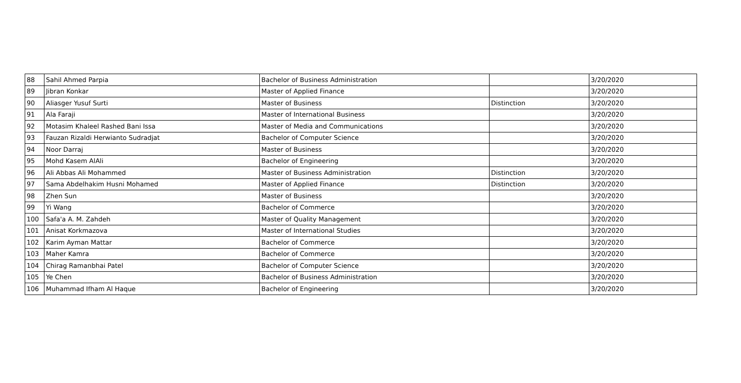| 88 | Sahil Ahmed Parpia | Bachelor of Business Administration | | 3/20/2020 |
| 89 | Jibran Konkar | Master of Applied Finance | | 3/20/2020 |
| 90 | Aliasger Yusuf Surti | Master of Business | Distinction | 3/20/2020 |
| 91 | Ala Faraji | Master of International Business | | 3/20/2020 |
| 92 | Motasim Khaleel Rashed Bani Issa | Master of Media and Communications | | 3/20/2020 |
| 93 | Fauzan Rizaldi Herwianto Sudradjat | Bachelor of Computer Science | | 3/20/2020 |
| 94 | Noor Darraj | Master of Business | | 3/20/2020 |
| 95 | Mohd Kasem AlAli | Bachelor of Engineering | | 3/20/2020 |
| 96 | Ali Abbas Ali Mohammed | Master of Business Administration | Distinction | 3/20/2020 |
| 97 | Sama Abdelhakim Husni Mohamed | Master of Applied Finance | Distinction | 3/20/2020 |
| 98 | Zhen Sun | Master of Business | | 3/20/2020 |
| 99 | Yi Wang | Bachelor of Commerce | | 3/20/2020 |
| 100 | Safa'a A. M. Zahdeh | Master of Quality Management | | 3/20/2020 |
| 101 | Anisat Korkmazova | Master of International Studies | | 3/20/2020 |
| 102 | Karim Ayman Mattar | Bachelor of Commerce | | 3/20/2020 |
| 103 | Maher Kamra | Bachelor of Commerce | | 3/20/2020 |
| 104 | Chirag Ramanbhai Patel | Bachelor of Computer Science | | 3/20/2020 |
| 105 | Ye Chen | Bachelor of Business Administration | | 3/20/2020 |
| 106 | Muhammad Ifham Al Haque | Bachelor of Engineering | | 3/20/2020 |